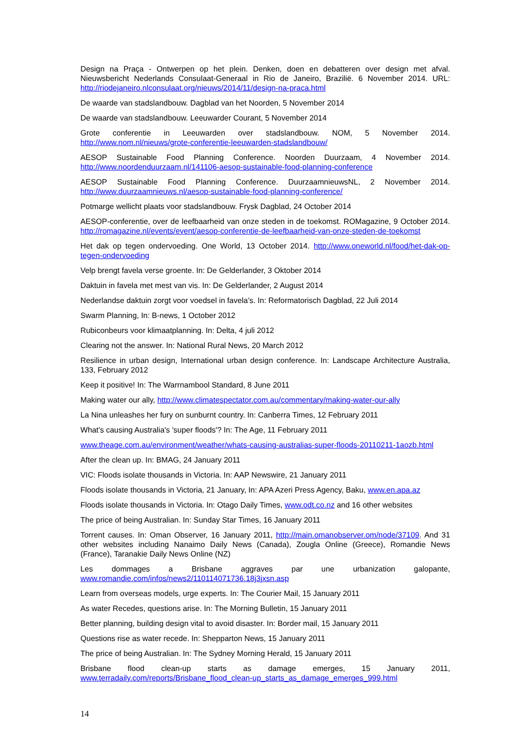Design na Praça - Ontwerpen op het plein. Denken, doen en debatteren over design met afval. Nieuwsbericht Nederlands Consulaat-Generaal in Rio de Janeiro, Brazilië. 6 November 2014. URL: http://riodejaneiro.nlconsulaat.org/nieuws/2014/11/design-na-praca.html
De waarde van stadslandbouw. Dagblad van het Noorden, 5 November 2014
De waarde van stadslandbouw. Leeuwarder Courant, 5 November 2014
Grote conferentie in Leeuwarden over stadslandbouw. NOM, 5 November 2014. http://www.nom.nl/nieuws/grote-conferentie-leeuwarden-stadslandbouw/
AESOP Sustainable Food Planning Conference. Noorden Duurzaam, 4 November 2014. http://www.noordenduurzaam.nl/141106-aesop-sustainable-food-planning-conference
AESOP Sustainable Food Planning Conference. DuurzaamnieuwsNL, 2 November 2014. http://www.duurzaamnieuws.nl/aesop-sustainable-food-planning-conference/
Potmarge wellicht plaats voor stadslandbouw. Frysk Dagblad, 24 October 2014
AESOP-conferentie, over de leefbaarheid van onze steden in de toekomst. ROMagazine, 9 October 2014. http://romagazine.nl/events/event/aesop-conferentie-de-leefbaarheid-van-onze-steden-de-toekomst
Het dak op tegen ondervoeding. One World, 13 October 2014. http://www.oneworld.nl/food/het-dak-op-tegen-ondervoeding
Velp brengt favela verse groente. In: De Gelderlander, 3 Oktober 2014
Daktuin in favela met mest van vis. In: De Gelderlander, 2 August 2014
Nederlandse daktuin zorgt voor voedsel in favela’s. In: Reformatorisch Dagblad, 22 Juli 2014
Swarm Planning, In: B-news, 1 October 2012
Rubiconbeurs voor klimaatplanning. In: Delta, 4 juli 2012
Clearing not the answer. In: National Rural News, 20 March 2012
Resilience in urban design, International urban design conference. In: Landscape Architecture Australia, 133, February 2012
Keep it positive! In: The Warrnambool Standard, 8 June 2011
Making water our ally, http://www.climatespectator.com.au/commentary/making-water-our-ally
La Nina unleashes her fury on sunburnt country. In: Canberra Times, 12 February 2011
What's causing Australia's 'super floods'? In: The Age, 11 February 2011
www.theage.com.au/environment/weather/whats-causing-australias-super-floods-20110211-1aozb.html
After the clean up. In: BMAG, 24 January 2011
VIC: Floods isolate thousands in Victoria. In: AAP Newswire, 21 January 2011
Floods isolate thousands in Victoria, 21 January, In: APA Azeri Press Agency, Baku, www.en.apa.az
Floods isolate thousands in Victoria. In: Otago Daily Times, www.odt.co.nz and 16 other websites
The price of being Australian. In: Sunday Star Times, 16 January 2011
Torrent causes. In: Oman Observer, 16 January 2011, http://main.omanobserver.om/node/37109. And 31 other websites including Nanaimo Daily News (Canada), Zougla Online (Greece), Romandie News (France), Taranakie Daily News Online (NZ)
Les dommages a Brisbane aggraves par une urbanization galopante, www.romandie.com/infos/news2/110114071736.18j3jxsn.asp
Learn from overseas models, urge experts. In: The Courier Mail, 15 January 2011
As water Recedes, questions arise. In: The Morning Bulletin, 15 January 2011
Better planning, building design vital to avoid disaster. In: Border mail, 15 January 2011
Questions rise as water recede. In: Shepparton News, 15 January 2011
The price of being Australian. In: The Sydney Morning Herald, 15 January 2011
Brisbane flood clean-up starts as damage emerges, 15 January 2011, www.terradaily.com/reports/Brisbane_flood_clean-up_starts_as_damage_emerges_999.html
14